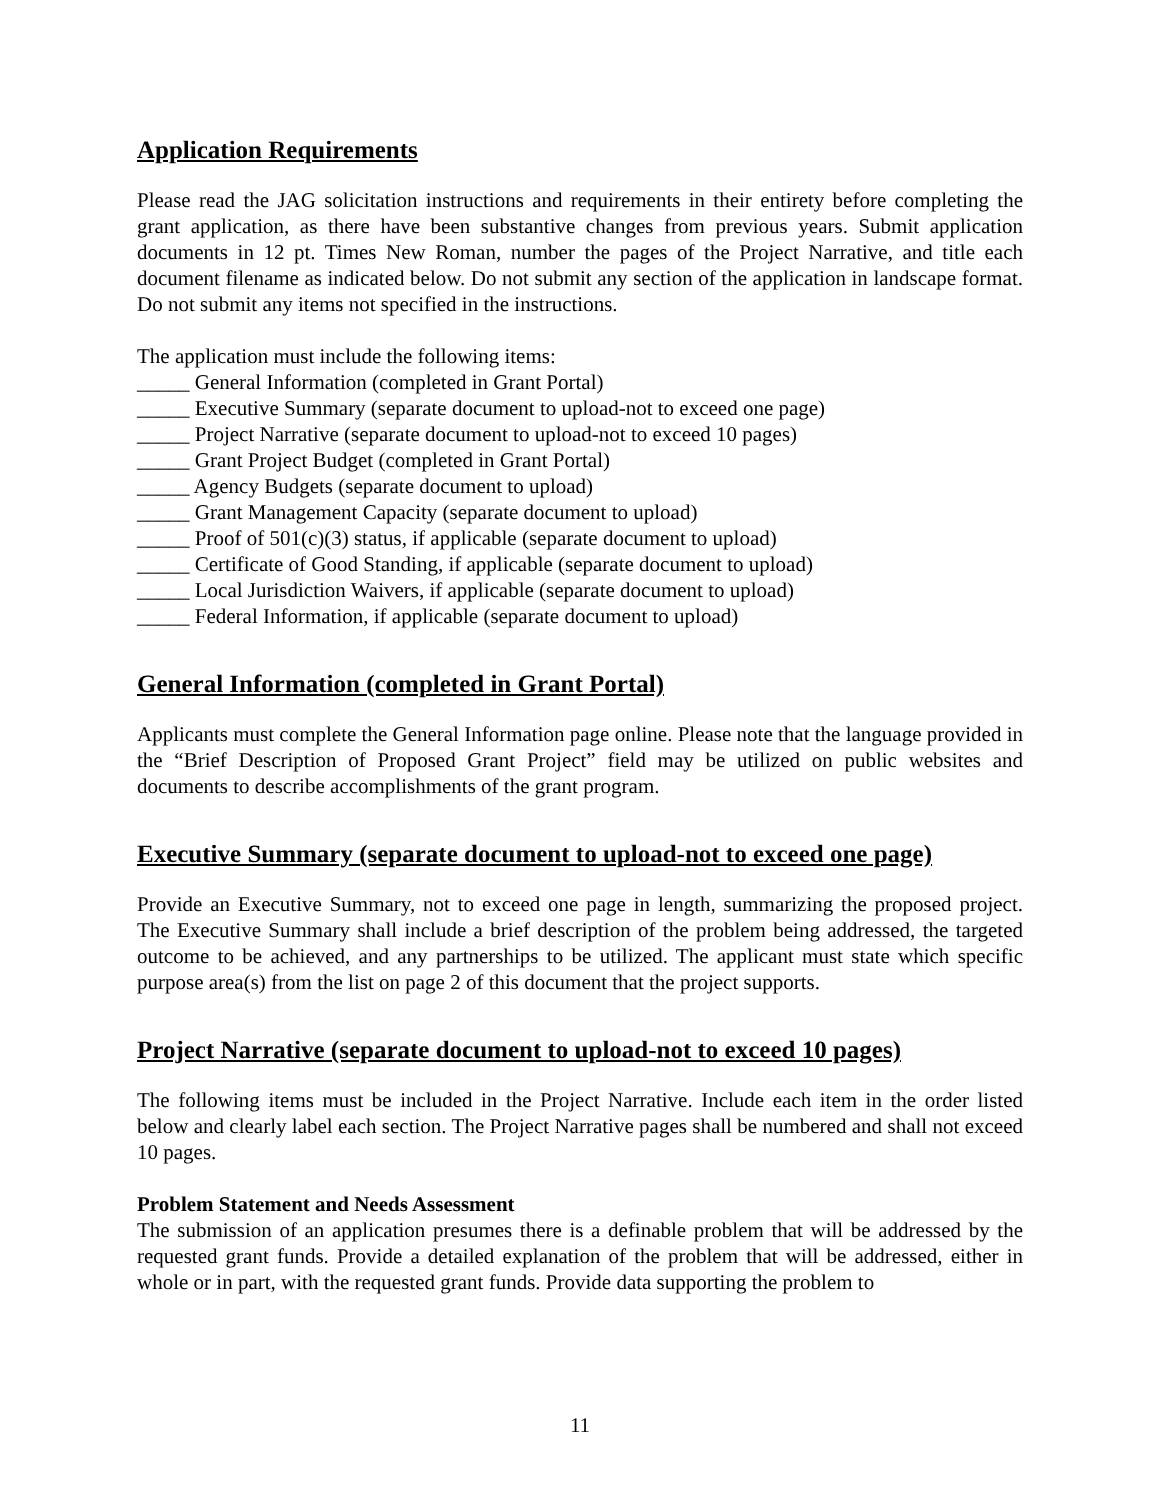Application Requirements
Please read the JAG solicitation instructions and requirements in their entirety before completing the grant application, as there have been substantive changes from previous years. Submit application documents in 12 pt. Times New Roman, number the pages of the Project Narrative, and title each document filename as indicated below. Do not submit any section of the application in landscape format. Do not submit any items not specified in the instructions.
The application must include the following items:
_____ General Information (completed in Grant Portal)
_____ Executive Summary (separate document to upload-not to exceed one page)
_____ Project Narrative (separate document to upload-not to exceed 10 pages)
_____ Grant Project Budget (completed in Grant Portal)
_____ Agency Budgets (separate document to upload)
_____ Grant Management Capacity (separate document to upload)
_____ Proof of 501(c)(3) status, if applicable (separate document to upload)
_____ Certificate of Good Standing, if applicable (separate document to upload)
_____ Local Jurisdiction Waivers, if applicable (separate document to upload)
_____ Federal Information, if applicable (separate document to upload)
General Information (completed in Grant Portal)
Applicants must complete the General Information page online. Please note that the language provided in the “Brief Description of Proposed Grant Project” field may be utilized on public websites and documents to describe accomplishments of the grant program.
Executive Summary (separate document to upload-not to exceed one page)
Provide an Executive Summary, not to exceed one page in length, summarizing the proposed project. The Executive Summary shall include a brief description of the problem being addressed, the targeted outcome to be achieved, and any partnerships to be utilized. The applicant must state which specific purpose area(s) from the list on page 2 of this document that the project supports.
Project Narrative (separate document to upload-not to exceed 10 pages)
The following items must be included in the Project Narrative. Include each item in the order listed below and clearly label each section. The Project Narrative pages shall be numbered and shall not exceed 10 pages.
Problem Statement and Needs Assessment
The submission of an application presumes there is a definable problem that will be addressed by the requested grant funds. Provide a detailed explanation of the problem that will be addressed, either in whole or in part, with the requested grant funds. Provide data supporting the problem to
11